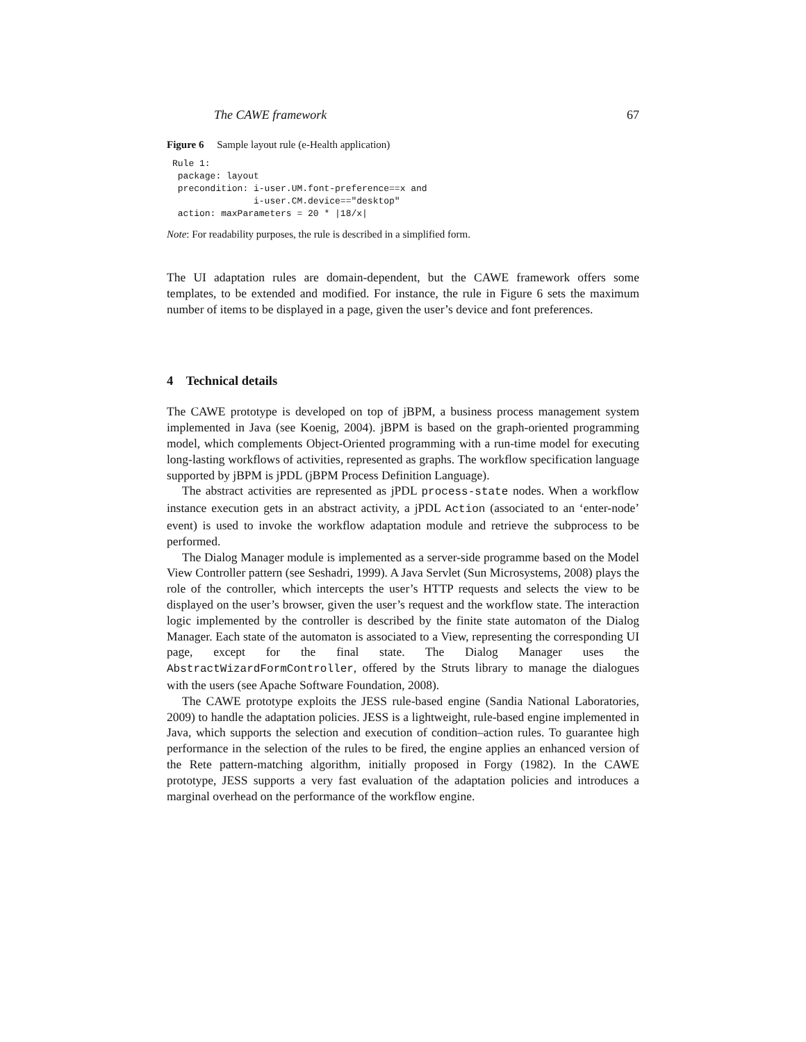The CAWE framework 67
Figure 6 Sample layout rule (e-Health application)
Rule 1:
 package: layout
 precondition: i-user.UM.font-preference==x and
               i-user.CM.device=="desktop"
 action: maxParameters = 20 * |18/x|
Note: For readability purposes, the rule is described in a simplified form.
The UI adaptation rules are domain-dependent, but the CAWE framework offers some templates, to be extended and modified. For instance, the rule in Figure 6 sets the maximum number of items to be displayed in a page, given the user’s device and font preferences.
4 Technical details
The CAWE prototype is developed on top of jBPM, a business process management system implemented in Java (see Koenig, 2004). jBPM is based on the graph-oriented programming model, which complements Object-Oriented programming with a run-time model for executing long-lasting workflows of activities, represented as graphs. The workflow specification language supported by jBPM is jPDL (jBPM Process Definition Language).
The abstract activities are represented as jPDL process-state nodes. When a workflow instance execution gets in an abstract activity, a jPDL Action (associated to an ‘enter-node’ event) is used to invoke the workflow adaptation module and retrieve the subprocess to be performed.
The Dialog Manager module is implemented as a server-side programme based on the Model View Controller pattern (see Seshadri, 1999). A Java Servlet (Sun Microsystems, 2008) plays the role of the controller, which intercepts the user’s HTTP requests and selects the view to be displayed on the user’s browser, given the user’s request and the workflow state. The interaction logic implemented by the controller is described by the finite state automaton of the Dialog Manager. Each state of the automaton is associated to a View, representing the corresponding UI page, except for the final state. The Dialog Manager uses the AbstractWizardFormController, offered by the Struts library to manage the dialogues with the users (see Apache Software Foundation, 2008).
The CAWE prototype exploits the JESS rule-based engine (Sandia National Laboratories, 2009) to handle the adaptation policies. JESS is a lightweight, rule-based engine implemented in Java, which supports the selection and execution of condition–action rules. To guarantee high performance in the selection of the rules to be fired, the engine applies an enhanced version of the Rete pattern-matching algorithm, initially proposed in Forgy (1982). In the CAWE prototype, JESS supports a very fast evaluation of the adaptation policies and introduces a marginal overhead on the performance of the workflow engine.